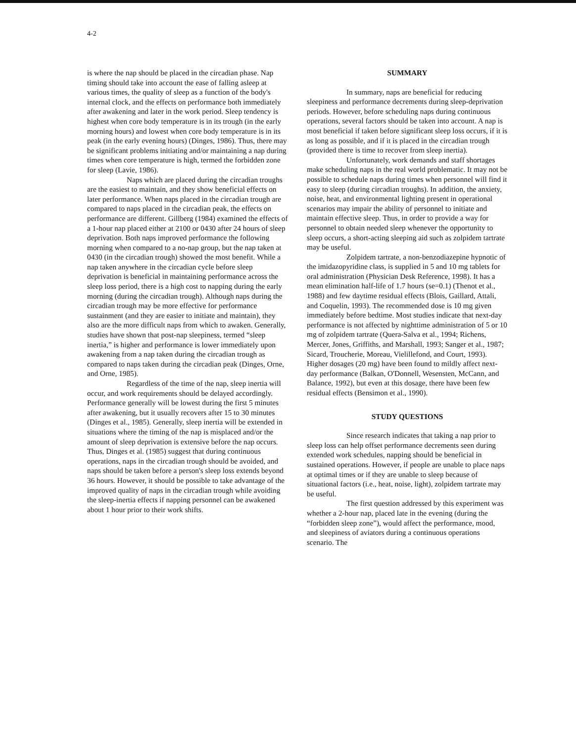4-2
is where the nap should be placed in the circadian phase. Nap timing should take into account the ease of falling asleep at various times, the quality of sleep as a function of the body's internal clock, and the effects on performance both immediately after awakening and later in the work period. Sleep tendency is highest when core body temperature is in its trough (in the early morning hours) and lowest when core body temperature is in its peak (in the early evening hours) (Dinges, 1986). Thus, there may be significant problems initiating and/or maintaining a nap during times when core temperature is high, termed the forbidden zone for sleep (Lavie, 1986).
Naps which are placed during the circadian troughs are the easiest to maintain, and they show beneficial effects on later performance. When naps placed in the circadian trough are compared to naps placed in the circadian peak, the effects on performance are different. Gillberg (1984) examined the effects of a 1-hour nap placed either at 2100 or 0430 after 24 hours of sleep deprivation. Both naps improved performance the following morning when compared to a no-nap group, but the nap taken at 0430 (in the circadian trough) showed the most benefit. While a nap taken anywhere in the circadian cycle before sleep deprivation is beneficial in maintaining performance across the sleep loss period, there is a high cost to napping during the early morning (during the circadian trough). Although naps during the circadian trough may be more effective for performance sustainment (and they are easier to initiate and maintain), they also are the more difficult naps from which to awaken. Generally, studies have shown that post-nap sleepiness, termed “sleep inertia,” is higher and performance is lower immediately upon awakening from a nap taken during the circadian trough as compared to naps taken during the circadian peak (Dinges, Orne, and Orne, 1985).
Regardless of the time of the nap, sleep inertia will occur, and work requirements should be delayed accordingly. Performance generally will be lowest during the first 5 minutes after awakening, but it usually recovers after 15 to 30 minutes (Dinges et al., 1985). Generally, sleep inertia will be extended in situations where the timing of the nap is misplaced and/or the amount of sleep deprivation is extensive before the nap occurs. Thus, Dinges et al. (1985) suggest that during continuous operations, naps in the circadian trough should be avoided, and naps should be taken before a person's sleep loss extends beyond 36 hours. However, it should be possible to take advantage of the improved quality of naps in the circadian trough while avoiding the sleep-inertia effects if napping personnel can be awakened about 1 hour prior to their work shifts.
SUMMARY
In summary, naps are beneficial for reducing sleepiness and performance decrements during sleep-deprivation periods. However, before scheduling naps during continuous operations, several factors should be taken into account. A nap is most beneficial if taken before significant sleep loss occurs, if it is as long as possible, and if it is placed in the circadian trough (provided there is time to recover from sleep inertia).
Unfortunately, work demands and staff shortages make scheduling naps in the real world problematic. It may not be possible to schedule naps during times when personnel will find it easy to sleep (during circadian troughs). In addition, the anxiety, noise, heat, and environmental lighting present in operational scenarios may impair the ability of personnel to initiate and maintain effective sleep. Thus, in order to provide a way for personnel to obtain needed sleep whenever the opportunity to sleep occurs, a short-acting sleeping aid such as zolpidem tartrate may be useful.
Zolpidem tartrate, a non-benzodiazepine hypnotic of the imidazopyridine class, is supplied in 5 and 10 mg tablets for oral administration (Physician Desk Reference, 1998). It has a mean elimination half-life of 1.7 hours (se=0.1) (Thenot et al., 1988) and few daytime residual effects (Blois, Gaillard, Attali, and Coquelin, 1993). The recommended dose is 10 mg given immediately before bedtime. Most studies indicate that next-day performance is not affected by nighttime administration of 5 or 10 mg of zolpidem tartrate (Quera-Salva et al., 1994; Richens, Mercer, Jones, Griffiths, and Marshall, 1993; Sanger et al., 1987; Sicard, Troucherie, Moreau, Vielillefond, and Court, 1993). Higher dosages (20 mg) have been found to mildly affect next-day performance (Balkan, O'Donnell, Wesensten, McCann, and Balance, 1992), but even at this dosage, there have been few residual effects (Bensimon et al., 1990).
STUDY QUESTIONS
Since research indicates that taking a nap prior to sleep loss can help offset performance decrements seen during extended work schedules, napping should be beneficial in sustained operations. However, if people are unable to place naps at optimal times or if they are unable to sleep because of situational factors (i.e., heat, noise, light), zolpidem tartrate may be useful.
The first question addressed by this experiment was whether a 2-hour nap, placed late in the evening (during the “forbidden sleep zone”), would affect the performance, mood, and sleepiness of aviators during a continuous operations scenario. The